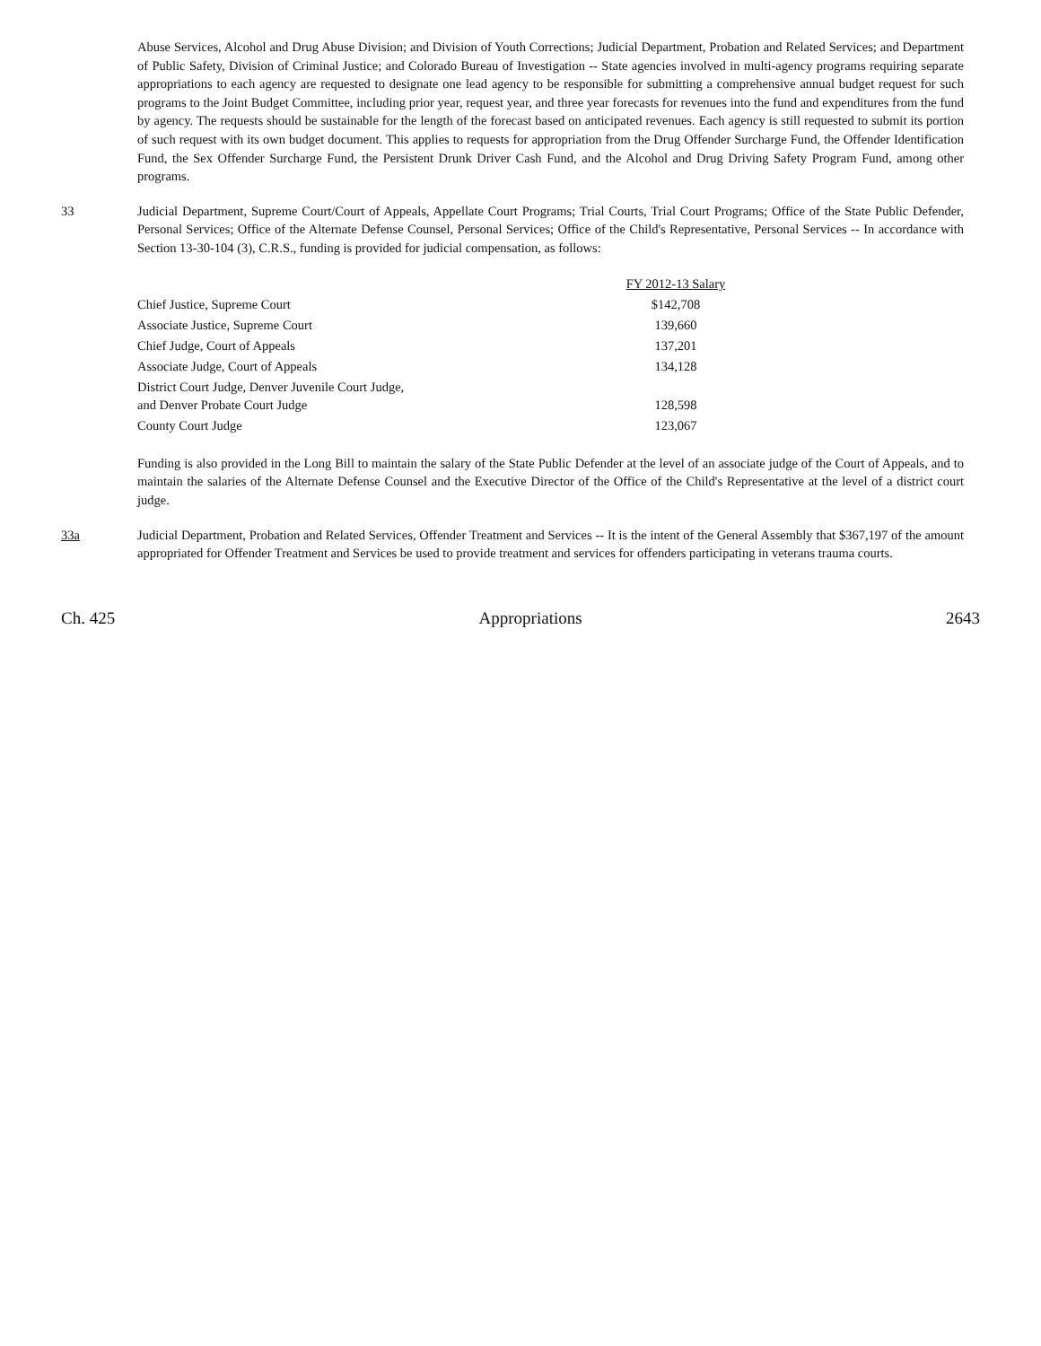Abuse Services, Alcohol and Drug Abuse Division; and Division of Youth Corrections; Judicial Department, Probation and Related Services; and Department of Public Safety, Division of Criminal Justice; and Colorado Bureau of Investigation -- State agencies involved in multi-agency programs requiring separate appropriations to each agency are requested to designate one lead agency to be responsible for submitting a comprehensive annual budget request for such programs to the Joint Budget Committee, including prior year, request year, and three year forecasts for revenues into the fund and expenditures from the fund by agency. The requests should be sustainable for the length of the forecast based on anticipated revenues. Each agency is still requested to submit its portion of such request with its own budget document. This applies to requests for appropriation from the Drug Offender Surcharge Fund, the Offender Identification Fund, the Sex Offender Surcharge Fund, the Persistent Drunk Driver Cash Fund, and the Alcohol and Drug Driving Safety Program Fund, among other programs.
33 Judicial Department, Supreme Court/Court of Appeals, Appellate Court Programs; Trial Courts, Trial Court Programs; Office of the State Public Defender, Personal Services; Office of the Alternate Defense Counsel, Personal Services; Office of the Child's Representative, Personal Services -- In accordance with Section 13-30-104 (3), C.R.S., funding is provided for judicial compensation, as follows:
| | FY 2012-13 Salary | |
| Chief Justice, Supreme Court | $142,708 | |
| Associate Justice, Supreme Court | 139,660 | |
| Chief Judge, Court of Appeals | 137,201 | |
| Associate Judge, Court of Appeals | 134,128 | |
| District Court Judge, Denver Juvenile Court Judge, and Denver Probate Court Judge | 128,598 | |
| County Court Judge | 123,067 | |
Funding is also provided in the Long Bill to maintain the salary of the State Public Defender at the level of an associate judge of the Court of Appeals, and to maintain the salaries of the Alternate Defense Counsel and the Executive Director of the Office of the Child's Representative at the level of a district court judge.
33a Judicial Department, Probation and Related Services, Offender Treatment and Services -- It is the intent of the General Assembly that $367,197 of the amount appropriated for Offender Treatment and Services be used to provide treatment and services for offenders participating in veterans trauma courts.
Ch. 425 Appropriations 2643